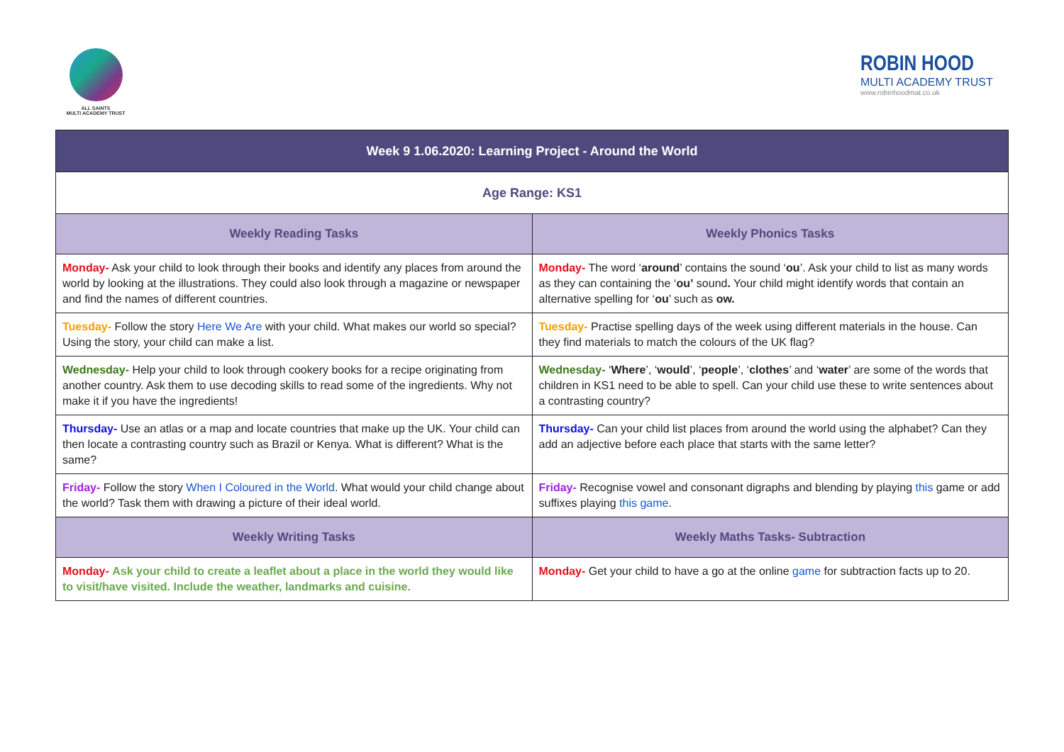ALL SAINTS
MULTI ACADEMY TRUST
ROBIN HOOD
MULTI ACADEMY TRUST
www.robinhoodmat.co.uk
| Week 9 1.06.2020: Learning Project - Around the World | |
| --- | --- |
| Age Range: KS1 | |
| Weekly Reading Tasks | Weekly Phonics Tasks |
| Monday- Ask your child to look through their books and identify any places from around the world by looking at the illustrations. They could also look through a magazine or newspaper and find the names of different countries. | Monday- The word ‘ around ’ contains the sound ‘ ou ’. Ask your child to list as many words as they can containing the ‘ ou’ sound . Your child might identify words that contain an alternative spelling for ‘ ou ’ such as ow. |
| Tuesday- Follow the story Here We Are with your child. What makes our world so special? Using the story, your child can make a list. | Tuesday- Practise spelling days of the week using different materials in the house. Can they find materials to match the colours of the UK flag? |
| Wednesday- Help your child to look through cookery books for a recipe originating from another country. Ask them to use decoding skills to read some of the ingredients. Why not make it if you have the ingredients! | Wednesday- ‘ Where ’, ‘ would ’, ‘ people ’, ‘ clothes ’ and ‘ water ’ are some of the words that children in KS1 need to be able to spell. Can your child use these to write sentences about a contrasting country? |
| Thursday- Use an atlas or a map and locate countries that make up the UK. Your child can then locate a contrasting country such as Brazil or Kenya. What is different? What is the same? | Thursday- Can your child list places from around the world using the alphabet? Can they add an adjective before each place that starts with the same letter? |
| Friday- Follow the story When I Coloured in the World . What would your child change about the world? Task them with drawing a picture of their ideal world. | Friday- Recognise vowel and consonant digraphs and blending by playing this game or add suffixes playing this game . |
| Weekly Writing Tasks | Weekly Maths Tasks- Subtraction |
| Monday- Ask your child to create a leaflet about a place in the world they would like to visit/have visited. Include the weather, landmarks and cuisine . | Monday- Get your child to have a go at the online game for subtraction facts up to 20. |